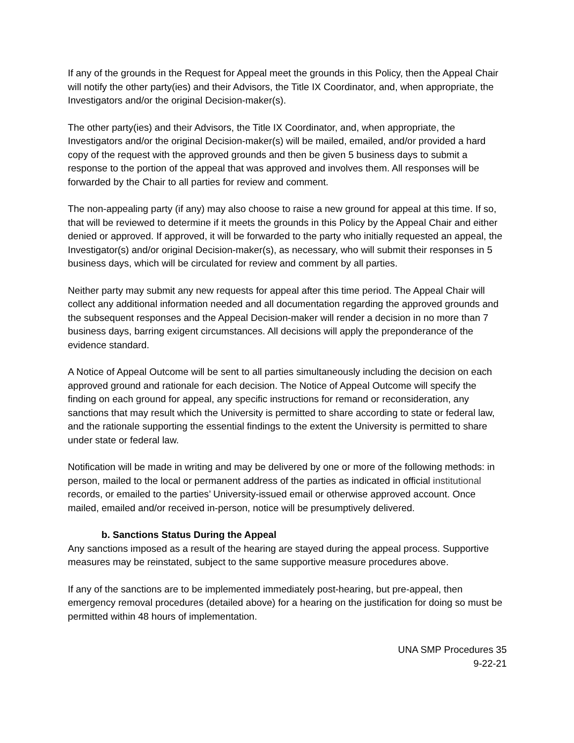If any of the grounds in the Request for Appeal meet the grounds in this Policy, then the Appeal Chair will notify the other party(ies) and their Advisors, the Title IX Coordinator, and, when appropriate, the Investigators and/or the original Decision-maker(s).
The other party(ies) and their Advisors, the Title IX Coordinator, and, when appropriate, the Investigators and/or the original Decision-maker(s) will be mailed, emailed, and/or provided a hard copy of the request with the approved grounds and then be given 5 business days to submit a response to the portion of the appeal that was approved and involves them. All responses will be forwarded by the Chair to all parties for review and comment.
The non-appealing party (if any) may also choose to raise a new ground for appeal at this time. If so, that will be reviewed to determine if it meets the grounds in this Policy by the Appeal Chair and either denied or approved. If approved, it will be forwarded to the party who initially requested an appeal, the Investigator(s) and/or original Decision-maker(s), as necessary, who will submit their responses in 5 business days, which will be circulated for review and comment by all parties.
Neither party may submit any new requests for appeal after this time period. The Appeal Chair will collect any additional information needed and all documentation regarding the approved grounds and the subsequent responses and the Appeal Decision-maker will render a decision in no more than 7 business days, barring exigent circumstances. All decisions will apply the preponderance of the evidence standard.
A Notice of Appeal Outcome will be sent to all parties simultaneously including the decision on each approved ground and rationale for each decision. The Notice of Appeal Outcome will specify the finding on each ground for appeal, any specific instructions for remand or reconsideration, any sanctions that may result which the University is permitted to share according to state or federal law, and the rationale supporting the essential findings to the extent the University is permitted to share under state or federal law.
Notification will be made in writing and may be delivered by one or more of the following methods: in person, mailed to the local or permanent address of the parties as indicated in official institutional records, or emailed to the parties’ University-issued email or otherwise approved account. Once mailed, emailed and/or received in-person, notice will be presumptively delivered.
b. Sanctions Status During the Appeal
Any sanctions imposed as a result of the hearing are stayed during the appeal process. Supportive measures may be reinstated, subject to the same supportive measure procedures above.
If any of the sanctions are to be implemented immediately post-hearing, but pre-appeal, then emergency removal procedures (detailed above) for a hearing on the justification for doing so must be permitted within 48 hours of implementation.
UNA SMP Procedures 35
9-22-21